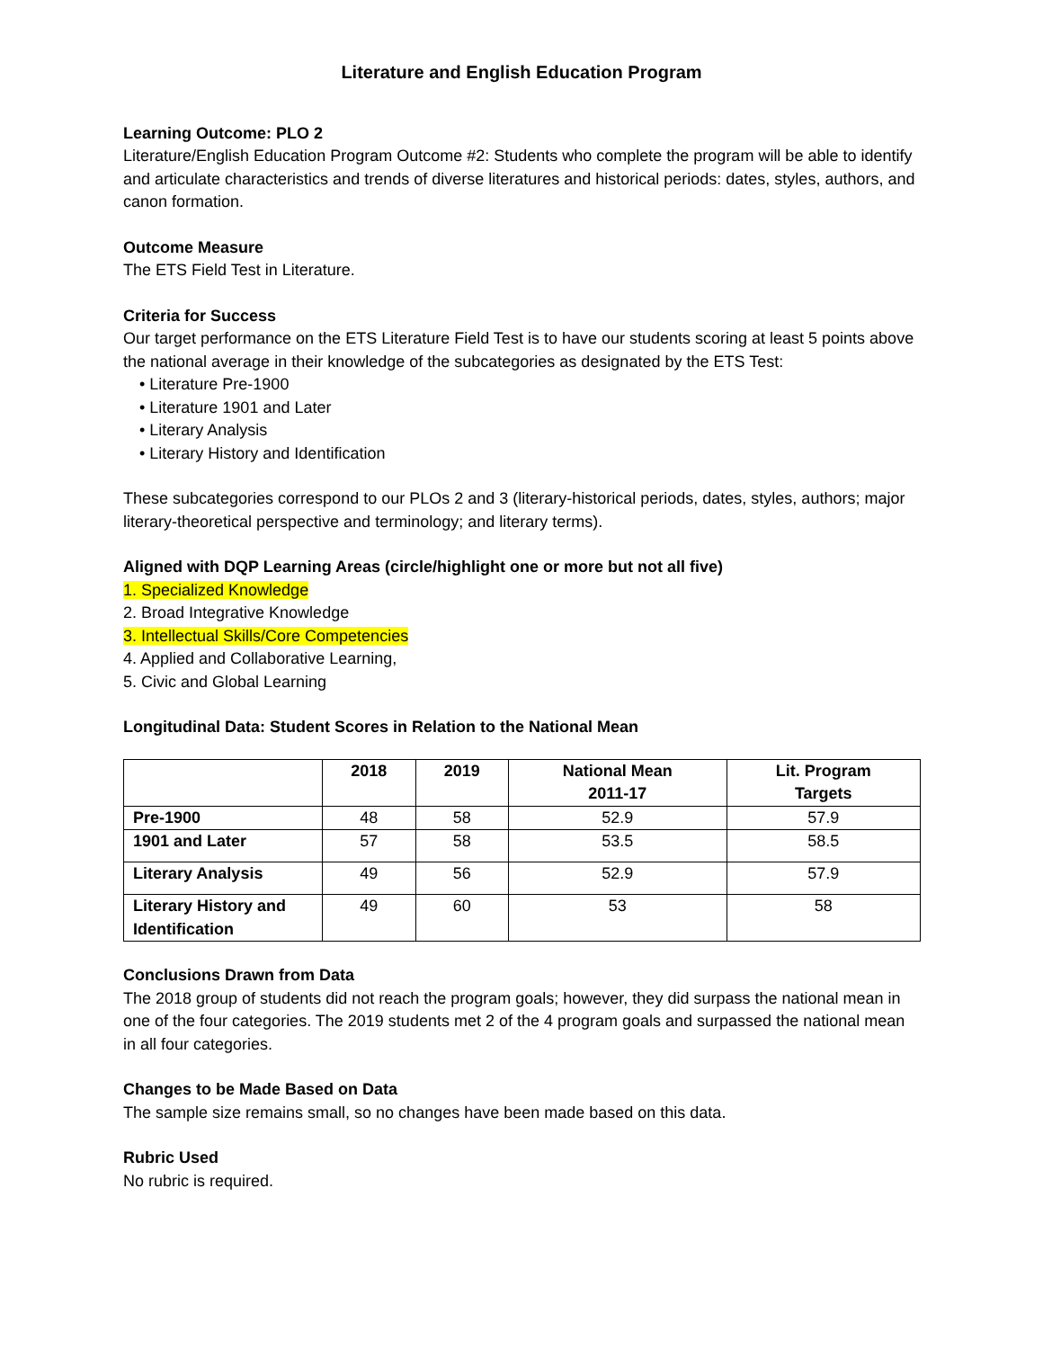Literature and English Education Program
Learning Outcome: PLO 2
Literature/English Education Program Outcome #2: Students who complete the program will be able to identify and articulate characteristics and trends of diverse literatures and historical periods: dates, styles, authors, and canon formation.
Outcome Measure
The ETS Field Test in Literature.
Criteria for Success
Our target performance on the ETS Literature Field Test is to have our students scoring at least 5 points above the national average in their knowledge of the subcategories as designated by the ETS Test:
• Literature Pre-1900
• Literature 1901 and Later
• Literary Analysis
• Literary History and Identification
These subcategories correspond to our PLOs 2 and 3 (literary-historical periods, dates, styles, authors; major literary-theoretical perspective and terminology; and literary terms).
Aligned with DQP Learning Areas (circle/highlight one or more but not all five)
1. Specialized Knowledge
2. Broad Integrative Knowledge
3. Intellectual Skills/Core Competencies
4. Applied and Collaborative Learning,
5. Civic and Global Learning
Longitudinal Data: Student Scores in Relation to the National Mean
| | 2018 | 2019 | National Mean 2011-17 | Lit. Program Targets |
| --- | --- | --- | --- | --- |
| Pre-1900 | 48 | 58 | 52.9 | 57.9 |
| 1901 and Later | 57 | 58 | 53.5 | 58.5 |
| Literary Analysis | 49 | 56 | 52.9 | 57.9 |
| Literary History and Identification | 49 | 60 | 53 | 58 |
Conclusions Drawn from Data
The 2018 group of students did not reach the program goals; however, they did surpass the national mean in one of the four categories. The 2019 students met 2 of the 4 program goals and surpassed the national mean in all four categories.
Changes to be Made Based on Data
The sample size remains small, so no changes have been made based on this data.
Rubric Used
No rubric is required.